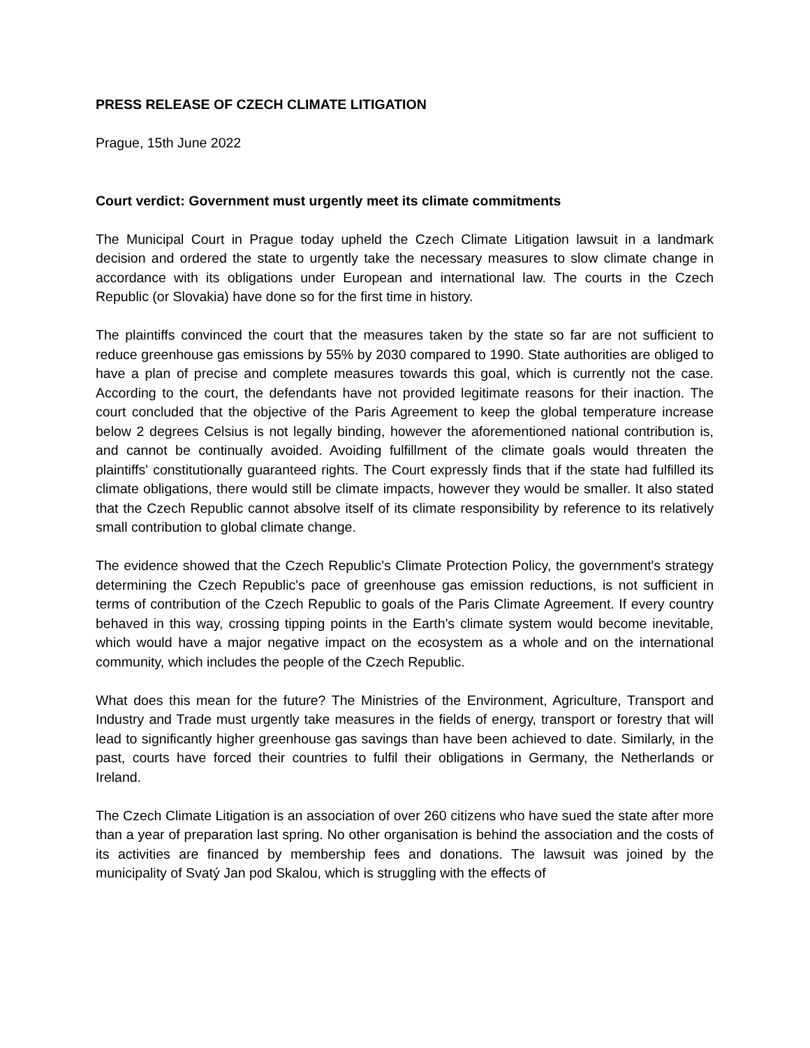PRESS RELEASE OF CZECH CLIMATE LITIGATION
Prague, 15th June 2022
Court verdict: Government must urgently meet its climate commitments
The Municipal Court in Prague today upheld the Czech Climate Litigation lawsuit in a landmark decision and ordered the state to urgently take the necessary measures to slow climate change in accordance with its obligations under European and international law. The courts in the Czech Republic (or Slovakia) have done so for the first time in history.
The plaintiffs convinced the court that the measures taken by the state so far are not sufficient to reduce greenhouse gas emissions by 55% by 2030 compared to 1990. State authorities are obliged to have a plan of precise and complete measures towards this goal, which is currently not the case. According to the court, the defendants have not provided legitimate reasons for their inaction. The court concluded that the objective of the Paris Agreement to keep the global temperature increase below 2 degrees Celsius is not legally binding, however the aforementioned national contribution is, and cannot be continually avoided. Avoiding fulfillment of the climate goals would threaten the plaintiffs' constitutionally guaranteed rights. The Court expressly finds that if the state had fulfilled its climate obligations, there would still be climate impacts, however they would be smaller. It also stated that the Czech Republic cannot absolve itself of its climate responsibility by reference to its relatively small contribution to global climate change.
The evidence showed that the Czech Republic's Climate Protection Policy, the government's strategy determining the Czech Republic's pace of greenhouse gas emission reductions, is not sufficient in terms of contribution of the Czech Republic to goals of the Paris Climate Agreement. If every country behaved in this way, crossing tipping points in the Earth's climate system would become inevitable, which would have a major negative impact on the ecosystem as a whole and on the international community, which includes the people of the Czech Republic.
What does this mean for the future? The Ministries of the Environment, Agriculture, Transport and Industry and Trade must urgently take measures in the fields of energy, transport or forestry that will lead to significantly higher greenhouse gas savings than have been achieved to date. Similarly, in the past, courts have forced their countries to fulfil their obligations in Germany, the Netherlands or Ireland.
The Czech Climate Litigation is an association of over 260 citizens who have sued the state after more than a year of preparation last spring. No other organisation is behind the association and the costs of its activities are financed by membership fees and donations. The lawsuit was joined by the municipality of Svatý Jan pod Skalou, which is struggling with the effects of